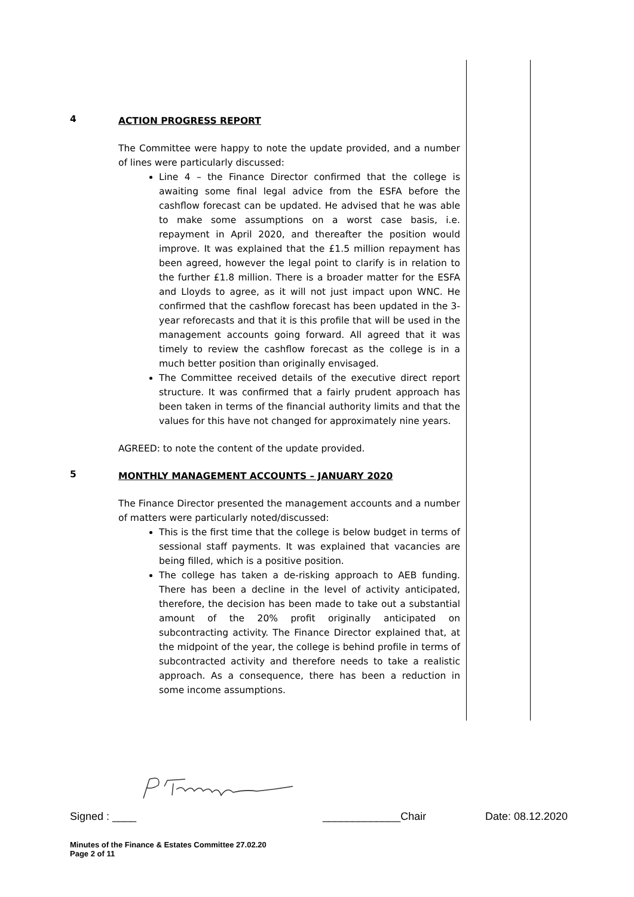4
ACTION PROGRESS REPORT
The Committee were happy to note the update provided, and a number of lines were particularly discussed:
Line 4 – the Finance Director confirmed that the college is awaiting some final legal advice from the ESFA before the cashflow forecast can be updated. He advised that he was able to make some assumptions on a worst case basis, i.e. repayment in April 2020, and thereafter the position would improve. It was explained that the £1.5 million repayment has been agreed, however the legal point to clarify is in relation to the further £1.8 million. There is a broader matter for the ESFA and Lloyds to agree, as it will not just impact upon WNC. He confirmed that the cashflow forecast has been updated in the 3-year reforecasts and that it is this profile that will be used in the management accounts going forward. All agreed that it was timely to review the cashflow forecast as the college is in a much better position than originally envisaged.
The Committee received details of the executive direct report structure. It was confirmed that a fairly prudent approach has been taken in terms of the financial authority limits and that the values for this have not changed for approximately nine years.
AGREED: to note the content of the update provided.
5
MONTHLY MANAGEMENT ACCOUNTS – JANUARY 2020
The Finance Director presented the management accounts and a number of matters were particularly noted/discussed:
This is the first time that the college is below budget in terms of sessional staff payments. It was explained that vacancies are being filled, which is a positive position.
The college has taken a de-risking approach to AEB funding. There has been a decline in the level of activity anticipated, therefore, the decision has been made to take out a substantial amount of the 20% profit originally anticipated on subcontracting activity. The Finance Director explained that, at the midpoint of the year, the college is behind profile in terms of subcontracted activity and therefore needs to take a realistic approach. As a consequence, there has been a reduction in some income assumptions.
Signed : ____ _____________Chair Date: 08.12.2020
Minutes of the Finance & Estates Committee 27.02.20
Page 2 of 11